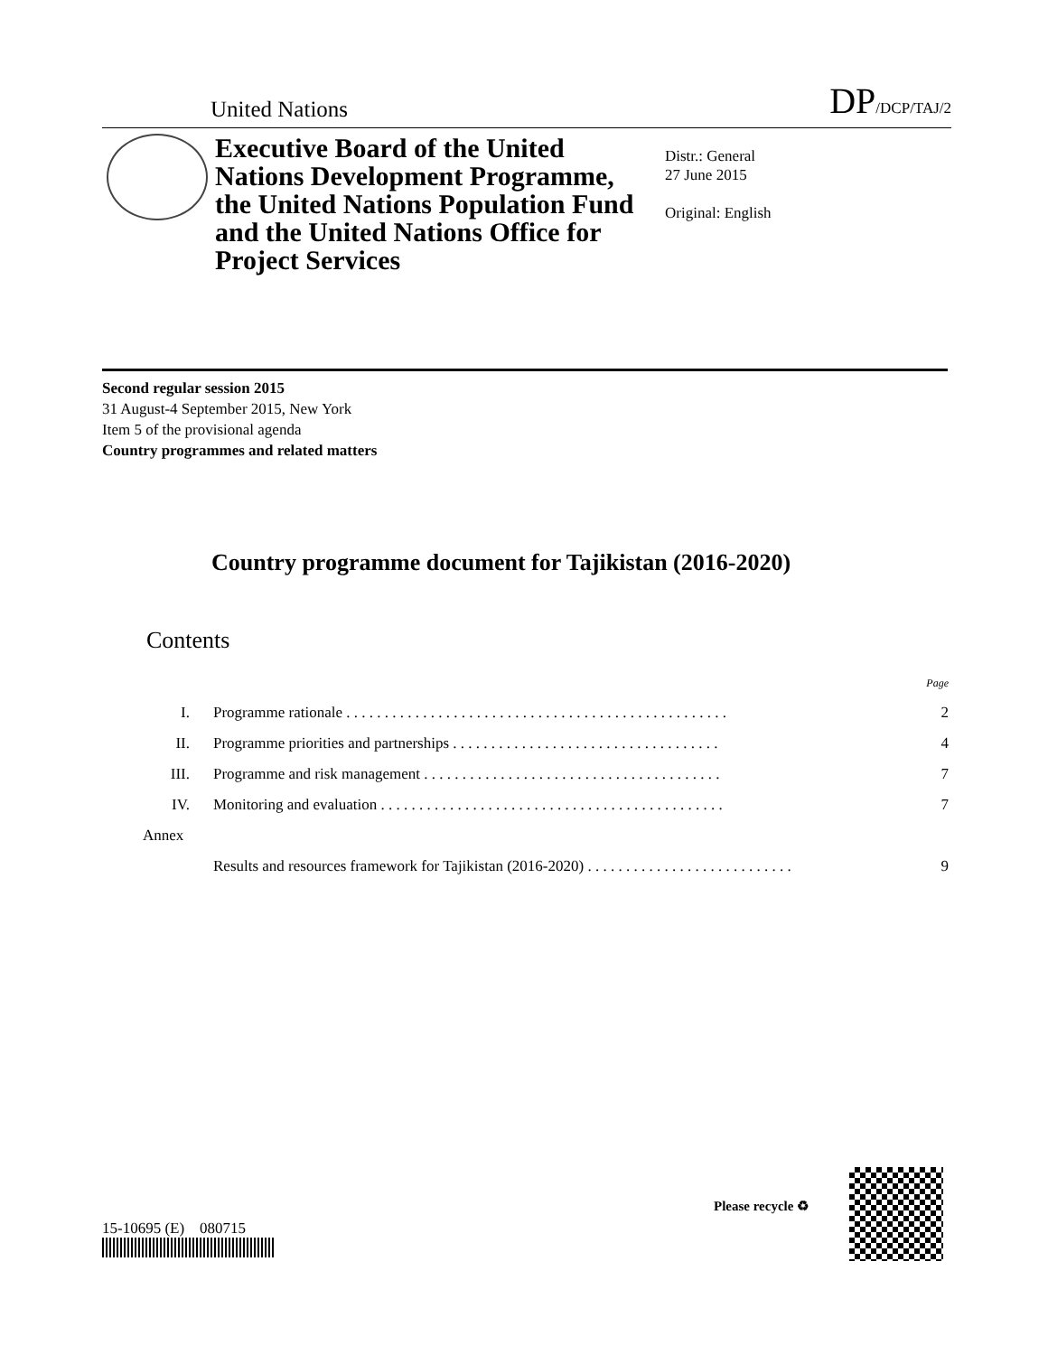United Nations DP/DCP/TAJ/2
Executive Board of the United Nations Development Programme, the United Nations Population Fund and the United Nations Office for Project Services
Distr.: General
27 June 2015
Original: English
Second regular session 2015
31 August-4 September 2015, New York
Item 5 of the provisional agenda
Country programmes and related matters
Country programme document for Tajikistan (2016-2020)
Contents
Page
I. Programme rationale . . . . . . . . . . . . . . . . . . . . . . . . . . . . . . . . . . . . . . . . . . . . . . . . . . 2
II. Programme priorities and partnerships . . . . . . . . . . . . . . . . . . . . . . . . . . . . . . . . . . . 4
III. Programme and risk management . . . . . . . . . . . . . . . . . . . . . . . . . . . . . . . . . . . . . . . 7
IV. Monitoring and evaluation . . . . . . . . . . . . . . . . . . . . . . . . . . . . . . . . . . . . . . . . . . . . . 7
Annex
Results and resources framework for Tajikistan (2016-2020) . . . . . . . . . . . . . . . . . . . . . . . . . . . 9
15-10695 (E) 080715
Please recycle ♻